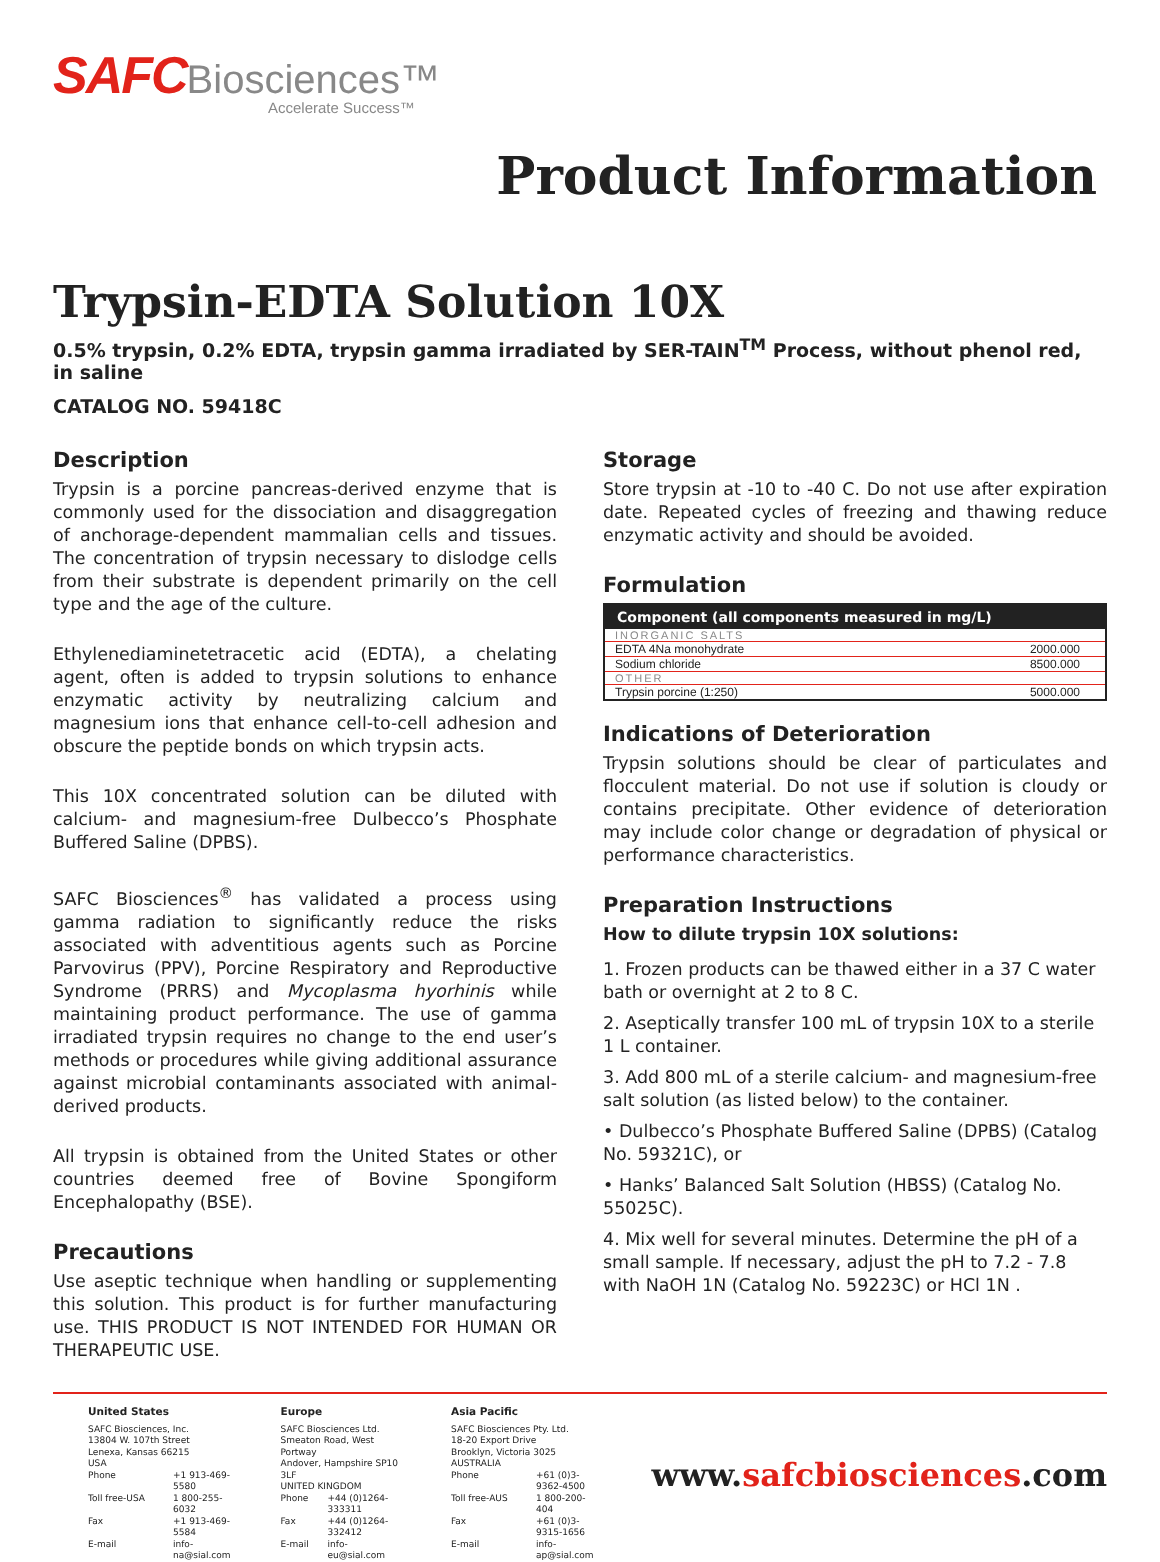SAFC Biosciences™
Accelerate Success™
Product Information
Trypsin-EDTA Solution 10X
0.5% trypsin, 0.2% EDTA, trypsin gamma irradiated by SER-TAIN<sup>TM</sup> Process, without phenol red, in saline
CATALOG NO. 59418C
Description
Trypsin is a porcine pancreas-derived enzyme that is commonly used for the dissociation and disaggregation of anchorage-dependent mammalian cells and tissues. The concentration of trypsin necessary to dislodge cells from their substrate is dependent primarily on the cell type and the age of the culture.
Ethylenediaminetetracetic acid (EDTA), a chelating agent, often is added to trypsin solutions to enhance enzymatic activity by neutralizing calcium and magnesium ions that enhance cell-to-cell adhesion and obscure the peptide bonds on which trypsin acts.
This 10X concentrated solution can be diluted with calcium- and magnesium-free Dulbecco’s Phosphate Buffered Saline (DPBS).
SAFC Biosciences<sup>®</sup> has validated a process using gamma radiation to significantly reduce the risks associated with adventitious agents such as Porcine Parvovirus (PPV), Porcine Respiratory and Reproductive Syndrome (PRRS) and Mycoplasma hyorhinis while maintaining product performance. The use of gamma irradiated trypsin requires no change to the end user’s methods or procedures while giving additional assurance against microbial contaminants associated with animal-derived products.
All trypsin is obtained from the United States or other countries deemed free of Bovine Spongiform Encephalopathy (BSE).
Precautions
Use aseptic technique when handling or supplementing this solution. This product is for further manufacturing use. THIS PRODUCT IS NOT INTENDED FOR HUMAN OR THERAPEUTIC USE.
Storage
Store trypsin at -10 to -40 C. Do not use after expiration date. Repeated cycles of freezing and thawing reduce enzymatic activity and should be avoided.
Formulation
| Component (all components measured in mg/L) | |
| --- | --- |
| INORGANIC SALTS | |
| EDTA 4Na monohydrate | 2000.000 |
| Sodium chloride | 8500.000 |
| OTHER | |
| Trypsin porcine (1:250) | 5000.000 |
Indications of Deterioration
Trypsin solutions should be clear of particulates and flocculent material. Do not use if solution is cloudy or contains precipitate. Other evidence of deterioration may include color change or degradation of physical or performance characteristics.
Preparation Instructions
How to dilute trypsin 10X solutions:
1. Frozen products can be thawed either in a 37 C water bath or overnight at 2 to 8 C.
2. Aseptically transfer 100 mL of trypsin 10X to a sterile 1 L container.
3. Add 800 mL of a sterile calcium- and magnesium-free salt solution (as listed below) to the container.
• Dulbecco’s Phosphate Buffered Saline (DPBS) (Catalog No. 59321C), or
• Hanks’ Balanced Salt Solution (HBSS) (Catalog No. 55025C).
4. Mix well for several minutes. Determine the pH of a small sample. If necessary, adjust the pH to 7.2 - 7.8 with NaOH 1N (Catalog No. 59223C) or HCl 1N .
United States
SAFC Biosciences, Inc.
13804 W. 107th Street
Lenexa, Kansas 66215
USA
Phone +1 913-469-5580 Toll free-USA 1 800-255-6032 Fax +1 913-469-5584 E-mail info-na@sial.com
Europe
SAFC Biosciences Ltd.
Smeaton Road, West Portway
Andover, Hampshire SP10 3LF
UNITED KINGDOM
Phone +44 (0)1264-333311 Fax +44 (0)1264-332412 E-mail info-eu@sial.com
Asia Pacific
SAFC Biosciences Pty. Ltd.
18-20 Export Drive
Brooklyn, Victoria 3025
AUSTRALIA
Phone +61 (0)3-9362-4500 Toll free-AUS 1 800-200-404 Fax +61 (0)3-9315-1656 E-mail info-ap@sial.com
www.safcbiosciences.com